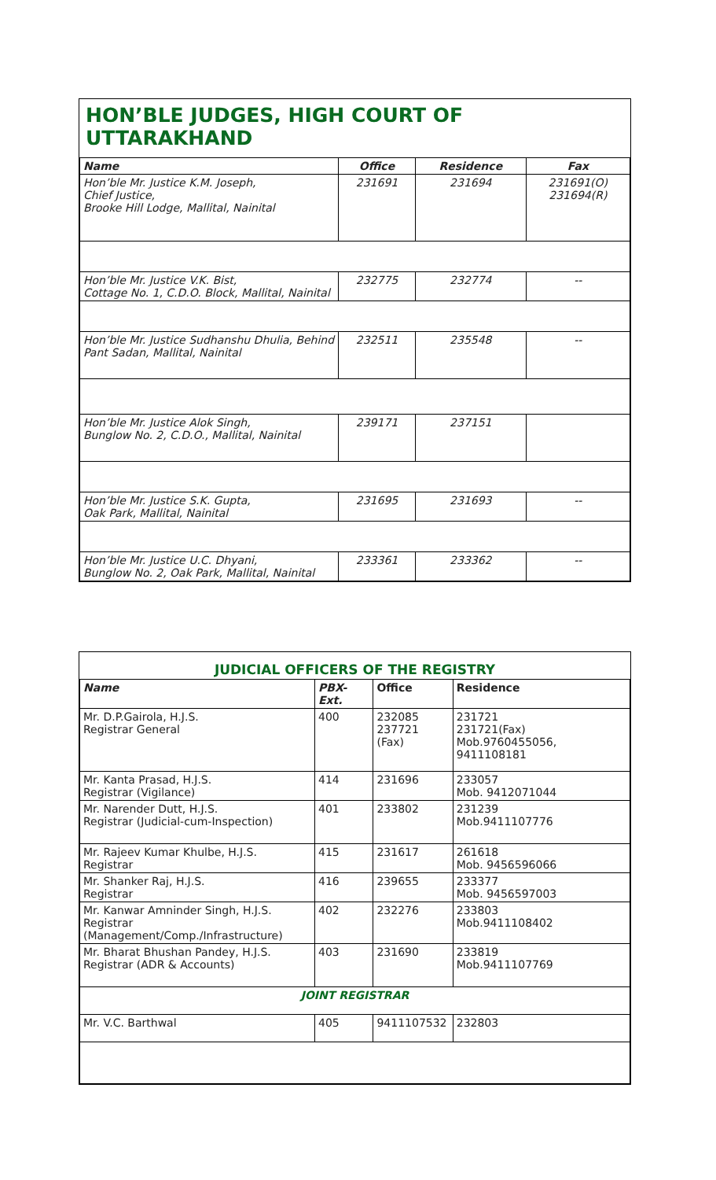HON’BLE JUDGES, HIGH COURT OF UTTARAKHAND
| Name | Office | Residence | Fax |
| --- | --- | --- | --- |
| Hon’ble Mr. Justice K.M. Joseph, Chief Justice, Brooke Hill Lodge, Mallital, Nainital | 231691 | 231694 | 231691(O) 231694(R) |
| Hon’ble Mr. Justice V.K. Bist, Cottage No. 1, C.D.O. Block, Mallital, Nainital | 232775 | 232774 | -- |
| Hon’ble Mr. Justice Sudhanshu Dhulia, Behind Pant Sadan, Mallital, Nainital | 232511 | 235548 | -- |
| Hon’ble Mr. Justice Alok Singh, Bunglow No. 2, C.D.O., Mallital, Nainital | 239171 | 237151 | |
| Hon’ble Mr. Justice S.K. Gupta, Oak Park, Mallital, Nainital | 231695 | 231693 | -- |
| Hon’ble Mr. Justice U.C. Dhyani, Bunglow No. 2, Oak Park, Mallital, Nainital | 233361 | 233362 | -- |
JUDICIAL OFFICERS OF THE REGISTRY
| Name | PBX-Ext. | Office | Residence |
| --- | --- | --- | --- |
| Mr. D.P.Gairola, H.J.S. Registrar General | 400 | 232085 237721 (Fax) | 231721 231721(Fax) Mob.9760455056, 9411108181 |
| Mr. Kanta Prasad, H.J.S. Registrar (Vigilance) | 414 | 231696 | 233057 Mob. 9412071044 |
| Mr. Narender Dutt, H.J.S. Registrar (Judicial-cum-Inspection) | 401 | 233802 | 231239 Mob.9411107776 |
| Mr. Rajeev Kumar Khulbe, H.J.S. Registrar | 415 | 231617 | 261618 Mob. 9456596066 |
| Mr. Shanker Raj, H.J.S. Registrar | 416 | 239655 | 233377 Mob. 9456597003 |
| Mr. Kanwar Amninder Singh, H.J.S. Registrar (Management/Comp./Infrastructure) | 402 | 232276 | 233803 Mob.9411108402 |
| Mr. Bharat Bhushan Pandey, H.J.S. Registrar (ADR & Accounts) | 403 | 231690 | 233819 Mob.9411107769 |
| JOINT REGISTRAR | | | |
| Mr. V.C. Barthwal | 405 | 9411107532 | 232803 |